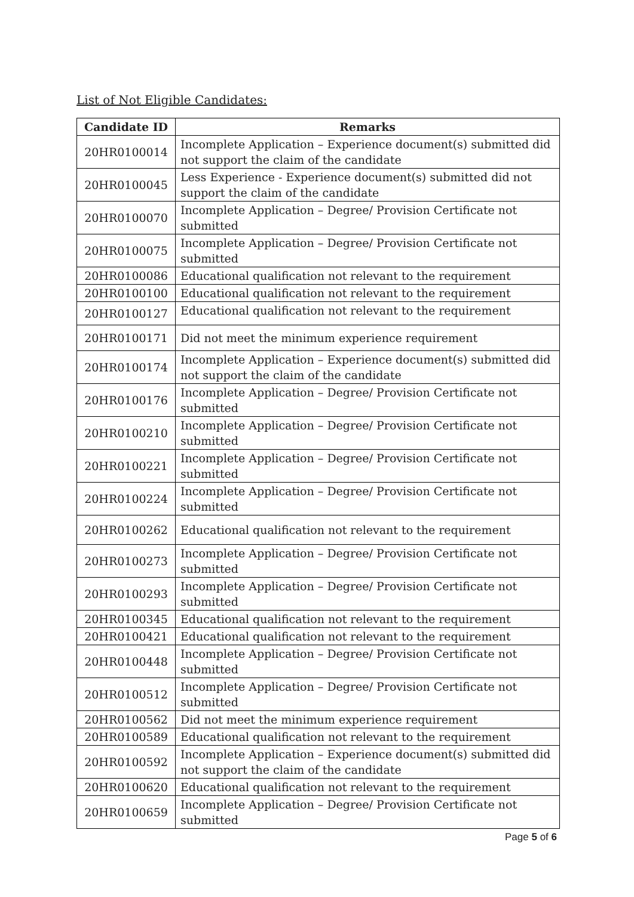List of Not Eligible Candidates:
| Candidate ID | Remarks |
| --- | --- |
| 20HR0100014 | Incomplete Application – Experience document(s) submitted did not support the claim of the candidate |
| 20HR0100045 | Less Experience - Experience document(s) submitted did not support the claim of the candidate |
| 20HR0100070 | Incomplete Application – Degree/ Provision Certificate not submitted |
| 20HR0100075 | Incomplete Application – Degree/ Provision Certificate not submitted |
| 20HR0100086 | Educational qualification not relevant to the requirement |
| 20HR0100100 | Educational qualification not relevant to the requirement |
| 20HR0100127 | Educational qualification not relevant to the requirement |
| 20HR0100171 | Did not meet the minimum experience requirement |
| 20HR0100174 | Incomplete Application – Experience document(s) submitted did not support the claim of the candidate |
| 20HR0100176 | Incomplete Application – Degree/ Provision Certificate not submitted |
| 20HR0100210 | Incomplete Application – Degree/ Provision Certificate not submitted |
| 20HR0100221 | Incomplete Application – Degree/ Provision Certificate not submitted |
| 20HR0100224 | Incomplete Application – Degree/ Provision Certificate not submitted |
| 20HR0100262 | Educational qualification not relevant to the requirement |
| 20HR0100273 | Incomplete Application – Degree/ Provision Certificate not submitted |
| 20HR0100293 | Incomplete Application – Degree/ Provision Certificate not submitted |
| 20HR0100345 | Educational qualification not relevant to the requirement |
| 20HR0100421 | Educational qualification not relevant to the requirement |
| 20HR0100448 | Incomplete Application – Degree/ Provision Certificate not submitted |
| 20HR0100512 | Incomplete Application – Degree/ Provision Certificate not submitted |
| 20HR0100562 | Did not meet the minimum experience requirement |
| 20HR0100589 | Educational qualification not relevant to the requirement |
| 20HR0100592 | Incomplete Application – Experience document(s) submitted did not support the claim of the candidate |
| 20HR0100620 | Educational qualification not relevant to the requirement |
| 20HR0100659 | Incomplete Application – Degree/ Provision Certificate not submitted |
Page 5 of 6